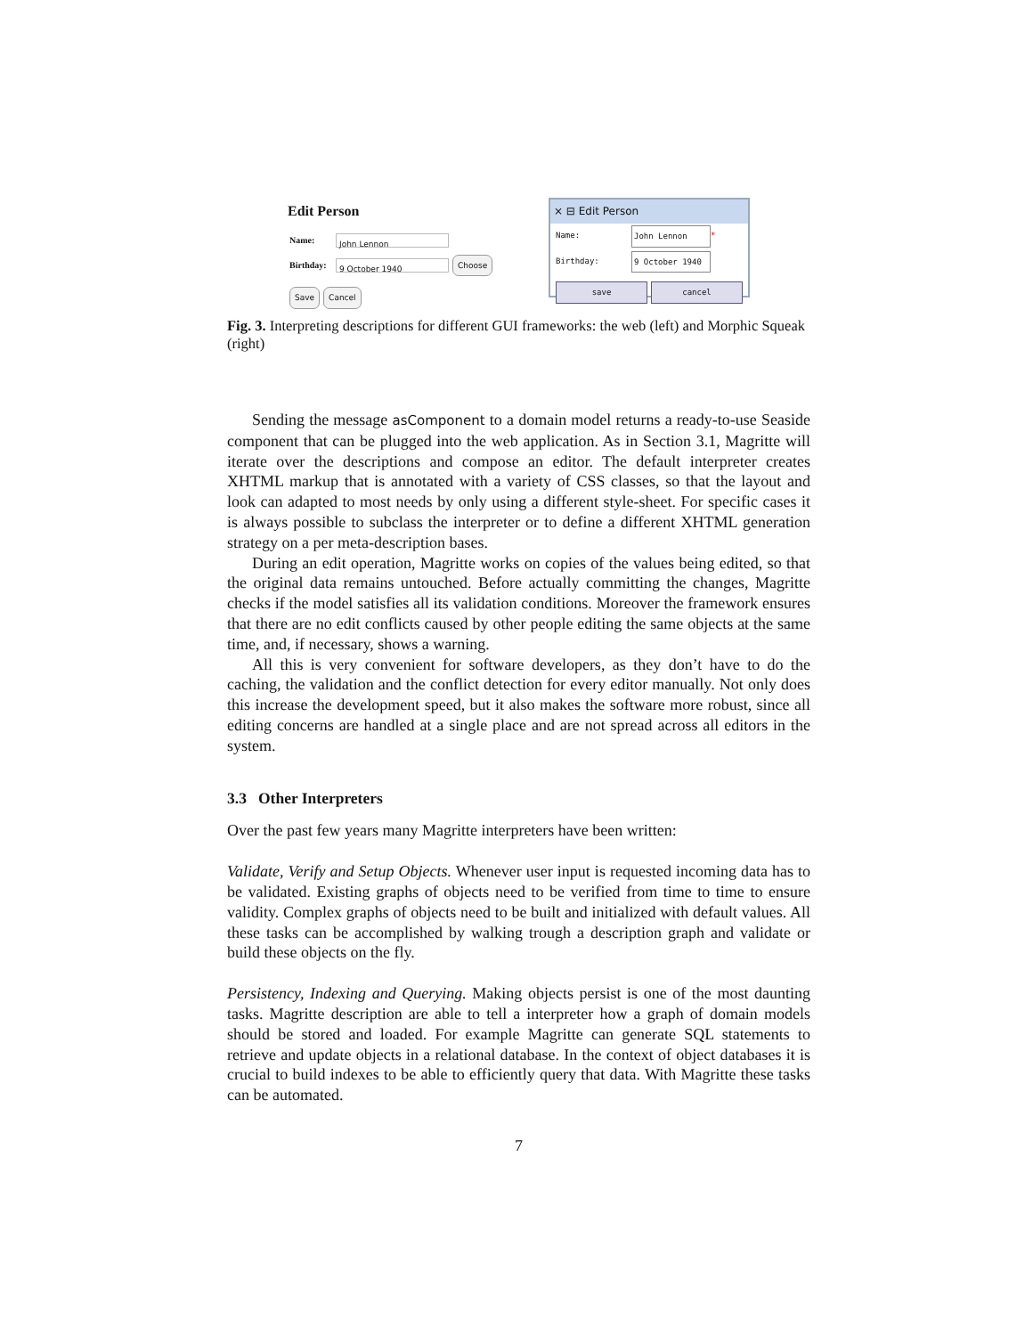Edit Person
Name: John Lennon
Birthday: 9 October 1940 Choose
Save Cancel
× ⊟ Edit Person
Name: John Lennon *
Birthday: 9 October 1940
save cancel
Fig. 3. Interpreting descriptions for different GUI frameworks: the web (left) and Morphic Squeak (right)
Sending the message asComponent to a domain model returns a ready-to-use Seaside component that can be plugged into the web application. As in Section 3.1, Magritte will iterate over the descriptions and compose an editor. The default interpreter creates XHTML markup that is annotated with a variety of CSS classes, so that the layout and look can adapted to most needs by only using a different style-sheet. For specific cases it is always possible to subclass the interpreter or to define a different XHTML generation strategy on a per meta-description bases.
During an edit operation, Magritte works on copies of the values being edited, so that the original data remains untouched. Before actually committing the changes, Magritte checks if the model satisfies all its validation conditions. Moreover the framework ensures that there are no edit conflicts caused by other people editing the same objects at the same time, and, if necessary, shows a warning.
All this is very convenient for software developers, as they don’t have to do the caching, the validation and the conflict detection for every editor manually. Not only does this increase the development speed, but it also makes the software more robust, since all editing concerns are handled at a single place and are not spread across all editors in the system.
3.3 Other Interpreters
Over the past few years many Magritte interpreters have been written:
Validate, Verify and Setup Objects. Whenever user input is requested incoming data has to be validated. Existing graphs of objects need to be verified from time to time to ensure validity. Complex graphs of objects need to be built and initialized with default values. All these tasks can be accomplished by walking trough a description graph and validate or build these objects on the fly.
Persistency, Indexing and Querying. Making objects persist is one of the most daunting tasks. Magritte description are able to tell a interpreter how a graph of domain models should be stored and loaded. For example Magritte can generate SQL statements to retrieve and update objects in a relational database. In the context of object databases it is crucial to build indexes to be able to efficiently query that data. With Magritte these tasks can be automated.
7